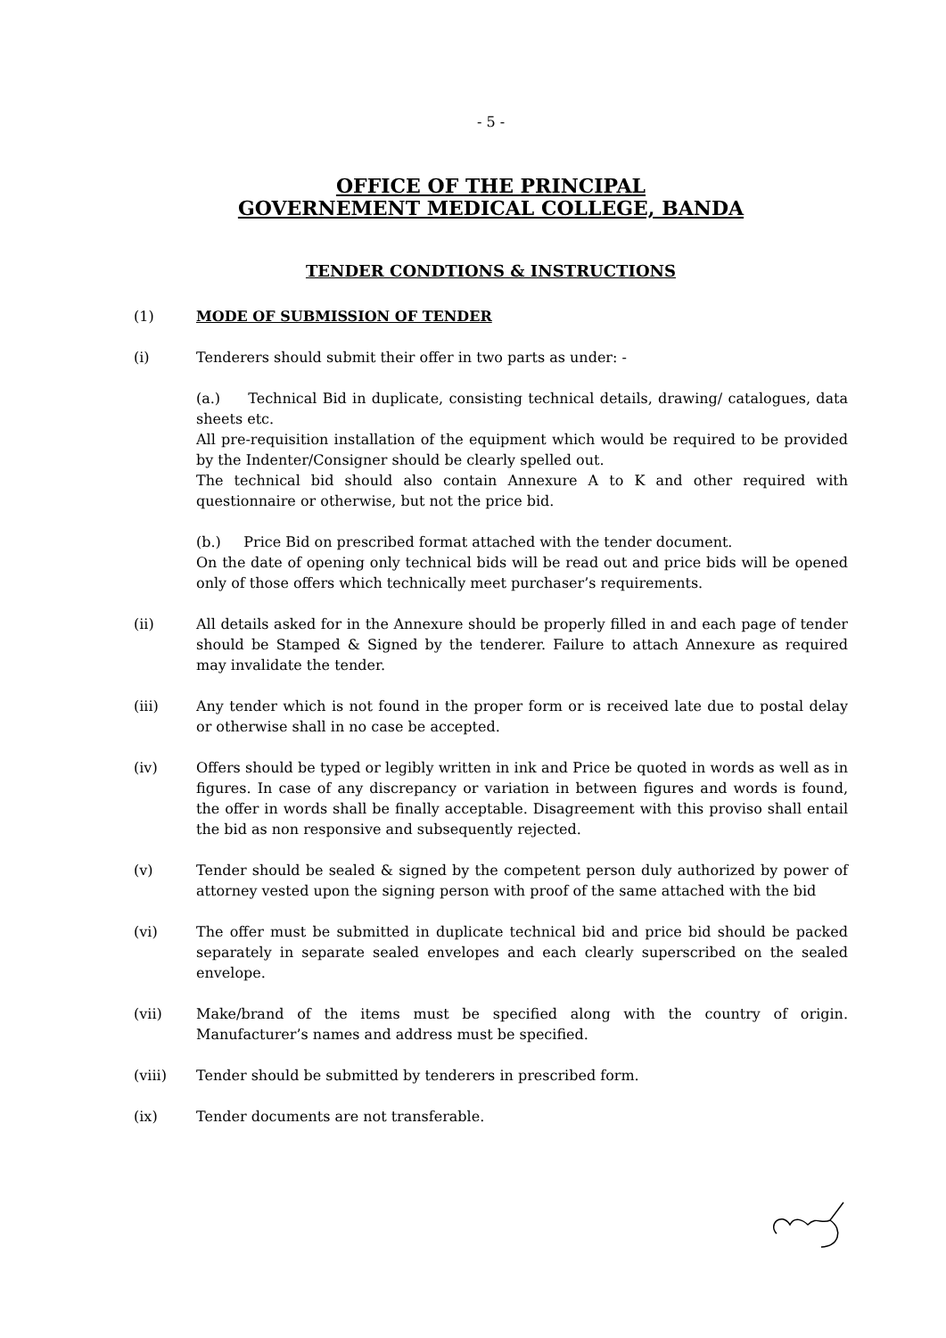- 5 -
OFFICE OF THE PRINCIPAL
GOVERNEMENT MEDICAL COLLEGE, BANDA
TENDER CONDTIONS & INSTRUCTIONS
(1) MODE OF SUBMISSION OF TENDER
(i) Tenderers should submit their offer in two parts as under: -
(a.) Technical Bid in duplicate, consisting technical details, drawing/ catalogues, data sheets etc.
All pre-requisition installation of the equipment which would be required to be provided by the Indenter/Consigner should be clearly spelled out.
The technical bid should also contain Annexure A to K and other required with questionnaire or otherwise, but not the price bid.
(b.) Price Bid on prescribed format attached with the tender document.
On the date of opening only technical bids will be read out and price bids will be opened only of those offers which technically meet purchaser’s requirements.
(ii) All details asked for in the Annexure should be properly filled in and each page of tender should be Stamped & Signed by the tenderer. Failure to attach Annexure as required may invalidate the tender.
(iii) Any tender which is not found in the proper form or is received late due to postal delay or otherwise shall in no case be accepted.
(iv) Offers should be typed or legibly written in ink and Price be quoted in words as well as in figures. In case of any discrepancy or variation in between figures and words is found, the offer in words shall be finally acceptable. Disagreement with this proviso shall entail the bid as non responsive and subsequently rejected.
(v) Tender should be sealed & signed by the competent person duly authorized by power of attorney vested upon the signing person with proof of the same attached with the bid
(vi) The offer must be submitted in duplicate technical bid and price bid should be packed separately in separate sealed envelopes and each clearly superscribed on the sealed envelope.
(vii) Make/brand of the items must be specified along with the country of origin. Manufacturer’s names and address must be specified.
(viii) Tender should be submitted by tenderers in prescribed form.
(ix) Tender documents are not transferable.